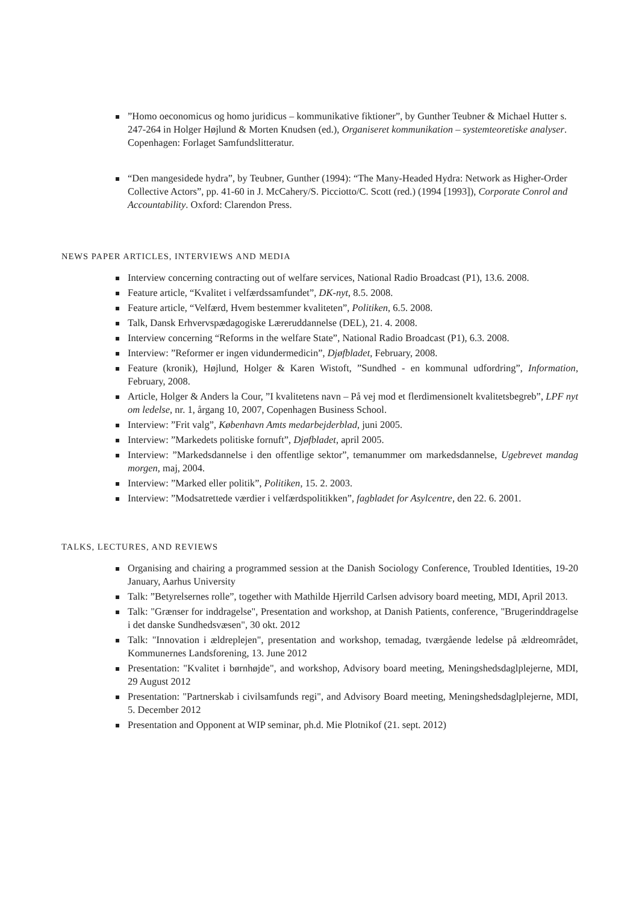”Homo oeconomicus og homo juridicus – kommunikative fiktioner”, by Gunther Teubner & Michael Hutter s. 247-264 in Holger Højlund & Morten Knudsen (ed.), Organiseret kommunikation – systemteoretiske analyser. Copenhagen: Forlaget Samfundslitteratur.
“Den mangesidede hydra”, by Teubner, Gunther (1994): “The Many-Headed Hydra: Network as Higher-Order Collective Actors”, pp. 41-60 in J. McCahery/S. Picciotto/C. Scott (red.) (1994 [1993]), Corporate Conrol and Accountability. Oxford: Clarendon Press.
NEWS PAPER ARTICLES, INTERVIEWS AND MEDIA
Interview concerning contracting out of welfare services, National Radio Broadcast (P1), 13.6. 2008.
Feature article, “Kvalitet i velfærdssamfundet”, DK-nyt, 8.5. 2008.
Feature article, “Velfærd, Hvem bestemmer kvaliteten”, Politiken, 6.5. 2008.
Talk, Dansk Erhvervspædagogiske Læreruddannelse (DEL), 21. 4. 2008.
Interview concerning “Reforms in the welfare State”, National Radio Broadcast (P1), 6.3. 2008.
Interview: ”Reformer er ingen vidundermedicin”, Djøfbladet, February, 2008.
Feature (kronik), Højlund, Holger & Karen Wistoft, ”Sundhed - en kommunal udfordring”, Information, February, 2008.
Article, Holger & Anders la Cour, ”I kvalitetens navn – På vej mod et flerdimensionelt kvalitetsbegreb”, LPF nyt om ledelse, nr. 1, årgang 10, 2007, Copenhagen Business School.
Interview: ”Frit valg”, København Amts medarbejderblad, juni 2005.
Interview: ”Markedets politiske fornuft”, Djøfbladet, april 2005.
Interview: ”Markedsdannelse i den offentlige sektor”, temanummer om markedsdannelse, Ugebrevet mandag morgen, maj, 2004.
Interview: ”Marked eller politik”, Politiken, 15. 2. 2003.
Interview: ”Modsatrettede værdier i velfærdspolitikken”, fagbladet for Asylcentre, den 22. 6. 2001.
TALKS, LECTURES, AND REVIEWS
Organising and chairing a programmed session at the Danish Sociology Conference, Troubled Identities, 19-20 January, Aarhus University
Talk: ”Betyrelsernes rolle”, together with Mathilde Hjerrild Carlsen advisory board meeting, MDI, April 2013.
Talk: "Grænser for inddragelse", Presentation and workshop, at Danish Patients, conference, "Brugerinddragelse i det danske Sundhedsvæsen", 30 okt. 2012
Talk: "Innovation i ældreplejen", presentation and workshop, temadag, tværgående ledelse på ældreområdet, Kommunernes Landsforening, 13. June 2012
Presentation: "Kvalitet i børnhøjde", and workshop, Advisory board meeting, Meningshedsdaglplejerne, MDI, 29 August 2012
Presentation: "Partnerskab i civilsamfunds regi", and Advisory Board meeting, Meningshedsdaglplejerne, MDI, 5. December 2012
Presentation and Opponent at WIP seminar, ph.d. Mie Plotnikof (21. sept. 2012)